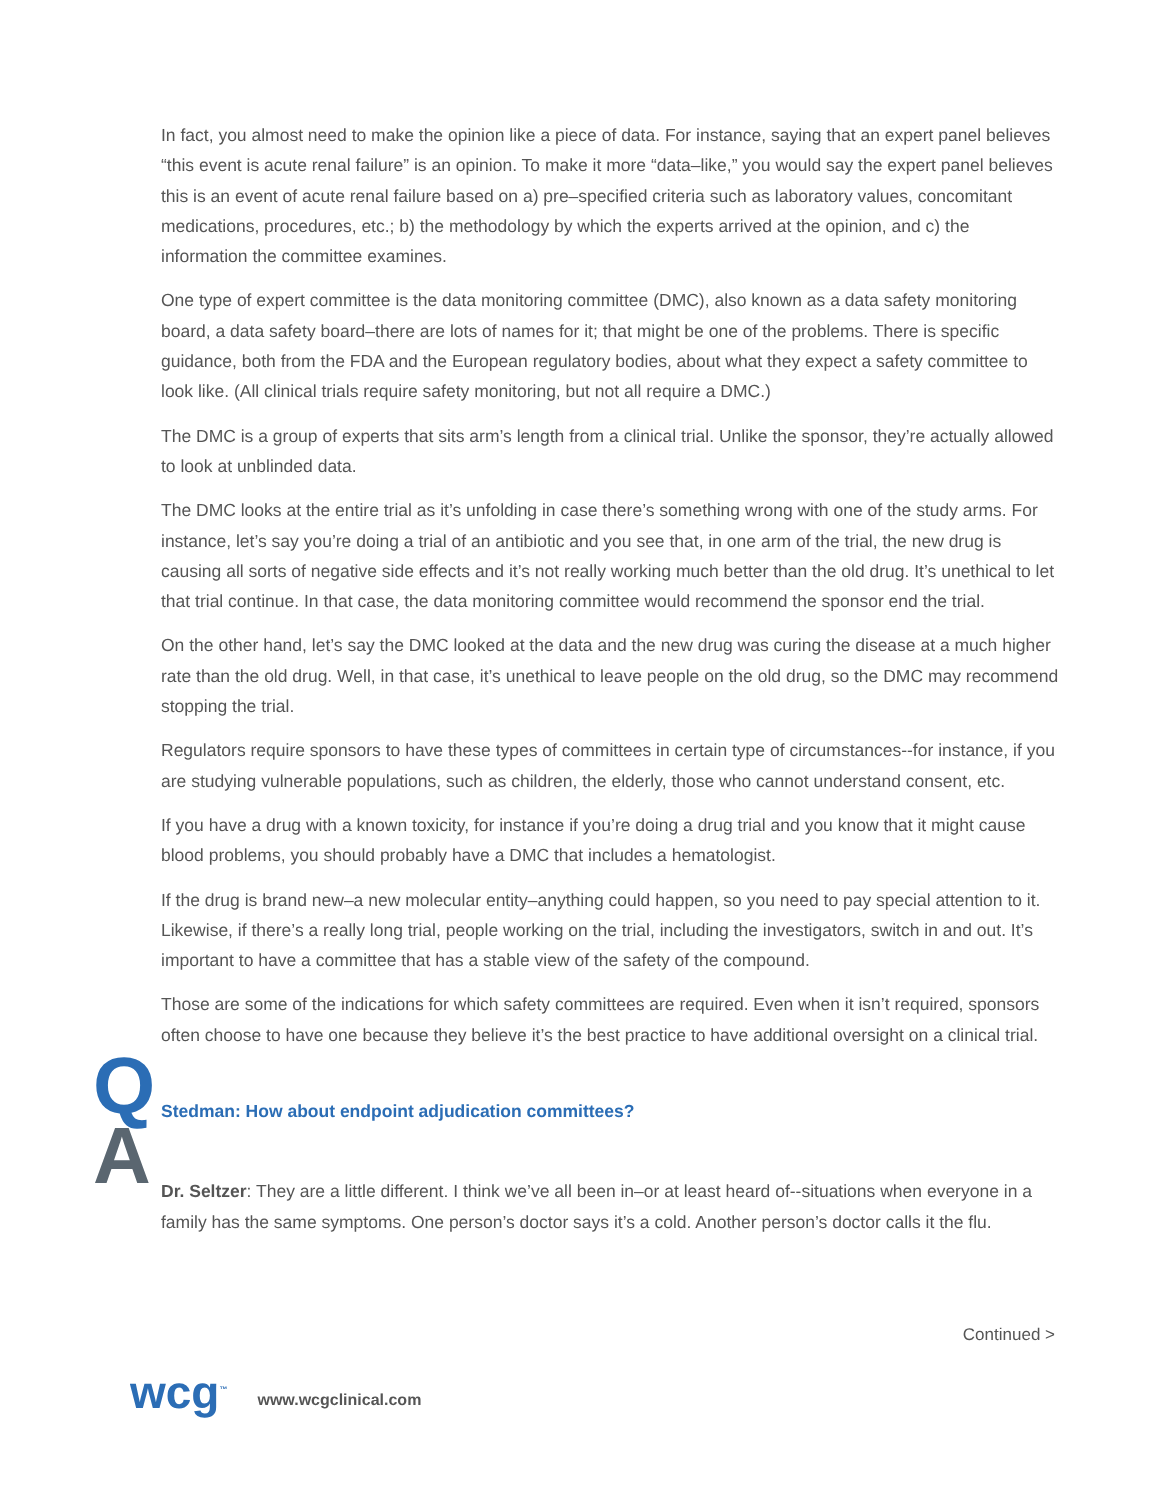In fact, you almost need to make the opinion like a piece of data. For instance, saying that an expert panel believes “this event is acute renal failure” is an opinion. To make it more “data–like,” you would say the expert panel believes this is an event of acute renal failure based on a) pre–specified criteria such as laboratory values, concomitant medications, procedures, etc.; b) the methodology by which the experts arrived at the opinion, and c) the information the committee examines.
One type of expert committee is the data monitoring committee (DMC), also known as a data safety monitoring board, a data safety board–there are lots of names for it; that might be one of the problems. There is specific guidance, both from the FDA and the European regulatory bodies, about what they expect a safety committee to look like. (All clinical trials require safety monitoring, but not all require a DMC.)
The DMC is a group of experts that sits arm’s length from a clinical trial. Unlike the sponsor, they’re actually allowed to look at unblinded data.
The DMC looks at the entire trial as it’s unfolding in case there’s something wrong with one of the study arms. For instance, let’s say you’re doing a trial of an antibiotic and you see that, in one arm of the trial, the new drug is causing all sorts of negative side effects and it’s not really working much better than the old drug. It’s unethical to let that trial continue. In that case, the data monitoring committee would recommend the sponsor end the trial.
On the other hand, let’s say the DMC looked at the data and the new drug was curing the disease at a much higher rate than the old drug. Well, in that case, it’s unethical to leave people on the old drug, so the DMC may recommend stopping the trial.
Regulators require sponsors to have these types of committees in certain type of circumstances--for instance, if you are studying vulnerable populations, such as children, the elderly, those who cannot understand consent, etc.
If you have a drug with a known toxicity, for instance if you’re doing a drug trial and you know that it might cause blood problems, you should probably have a DMC that includes a hematologist.
If the drug is brand new–a new molecular entity–anything could happen, so you need to pay special attention to it. Likewise, if there’s a really long trial, people working on the trial, including the investigators, switch in and out. It’s important to have a committee that has a stable view of the safety of the compound.
Those are some of the indications for which safety committees are required. Even when it isn’t required, sponsors often choose to have one because they believe it’s the best practice to have additional oversight on a clinical trial.
Q
Stedman: How about endpoint adjudication committees?
A
Dr. Seltzer: They are a little different. I think we’ve all been in–or at least heard of--situations when everyone in a family has the same symptoms. One person’s doctor says it’s a cold. Another person’s doctor calls it the flu.
Continued >
wcg<sup>™</sup> www.wcgclinical.com